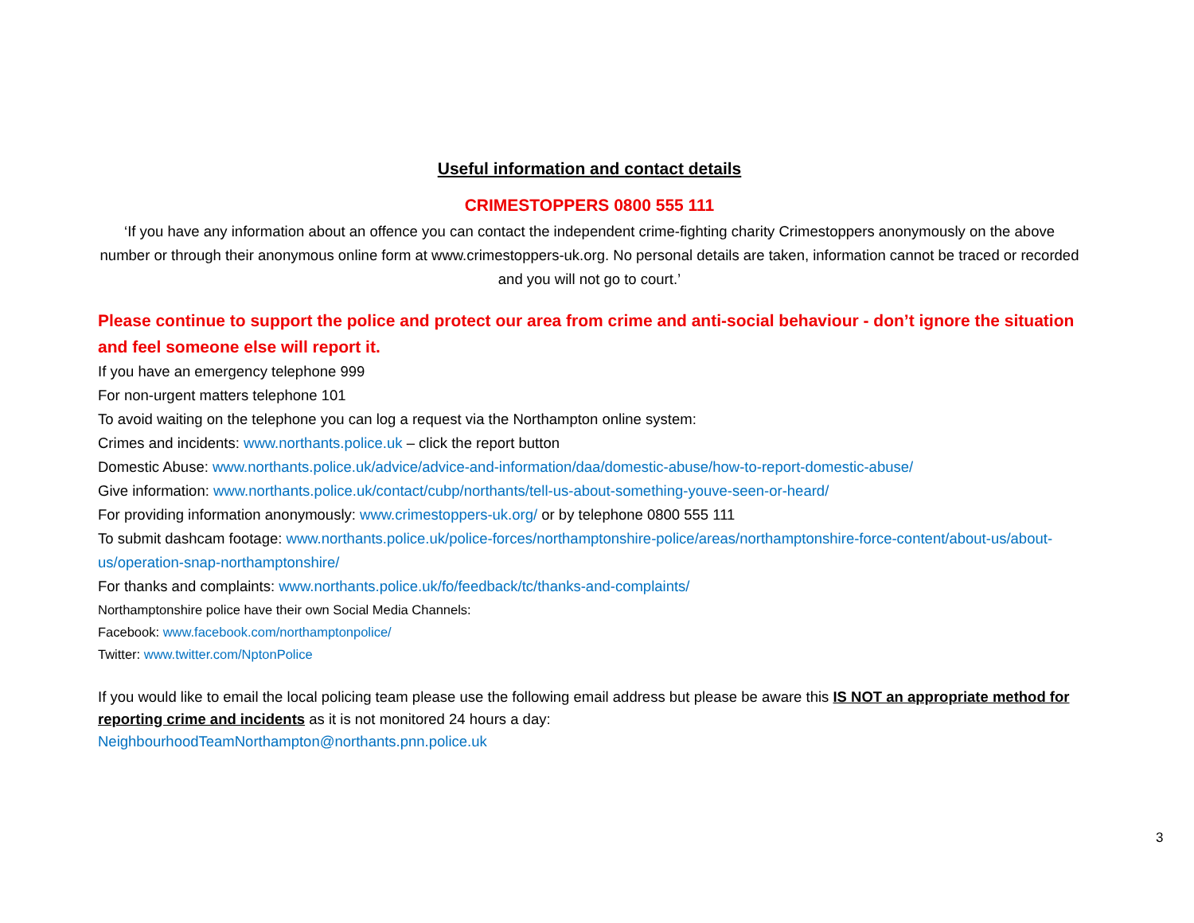Useful information and contact details
CRIMESTOPPERS 0800 555 111
‘If you have any information about an offence you can contact the independent crime-fighting charity Crimestoppers anonymously on the above number or through their anonymous online form at www.crimestoppers-uk.org. No personal details are taken, information cannot be traced or recorded and you will not go to court.’
Please continue to support the police and protect our area from crime and anti-social behaviour - don’t ignore the situation and feel someone else will report it.
If you have an emergency telephone 999
For non-urgent matters telephone 101
To avoid waiting on the telephone you can log a request via the Northampton online system:
Crimes and incidents: www.northants.police.uk – click the report button
Domestic Abuse: www.northants.police.uk/advice/advice-and-information/daa/domestic-abuse/how-to-report-domestic-abuse/
Give information: www.northants.police.uk/contact/cubp/northants/tell-us-about-something-youve-seen-or-heard/
For providing information anonymously: www.crimestoppers-uk.org/ or by telephone 0800 555 111
To submit dashcam footage: www.northants.police.uk/police-forces/northamptonshire-police/areas/northamptonshire-force-content/about-us/about-us/operation-snap-northamptonshire/
For thanks and complaints: www.northants.police.uk/fo/feedback/tc/thanks-and-complaints/
Northamptonshire police have their own Social Media Channels:
Facebook: www.facebook.com/northamptonpolice/
Twitter: www.twitter.com/NptonPolice
If you would like to email the local policing team please use the following email address but please be aware this IS NOT an appropriate method for reporting crime and incidents as it is not monitored 24 hours a day:
NeighbourhoodTeamNorthampton@northants.pnn.police.uk
3